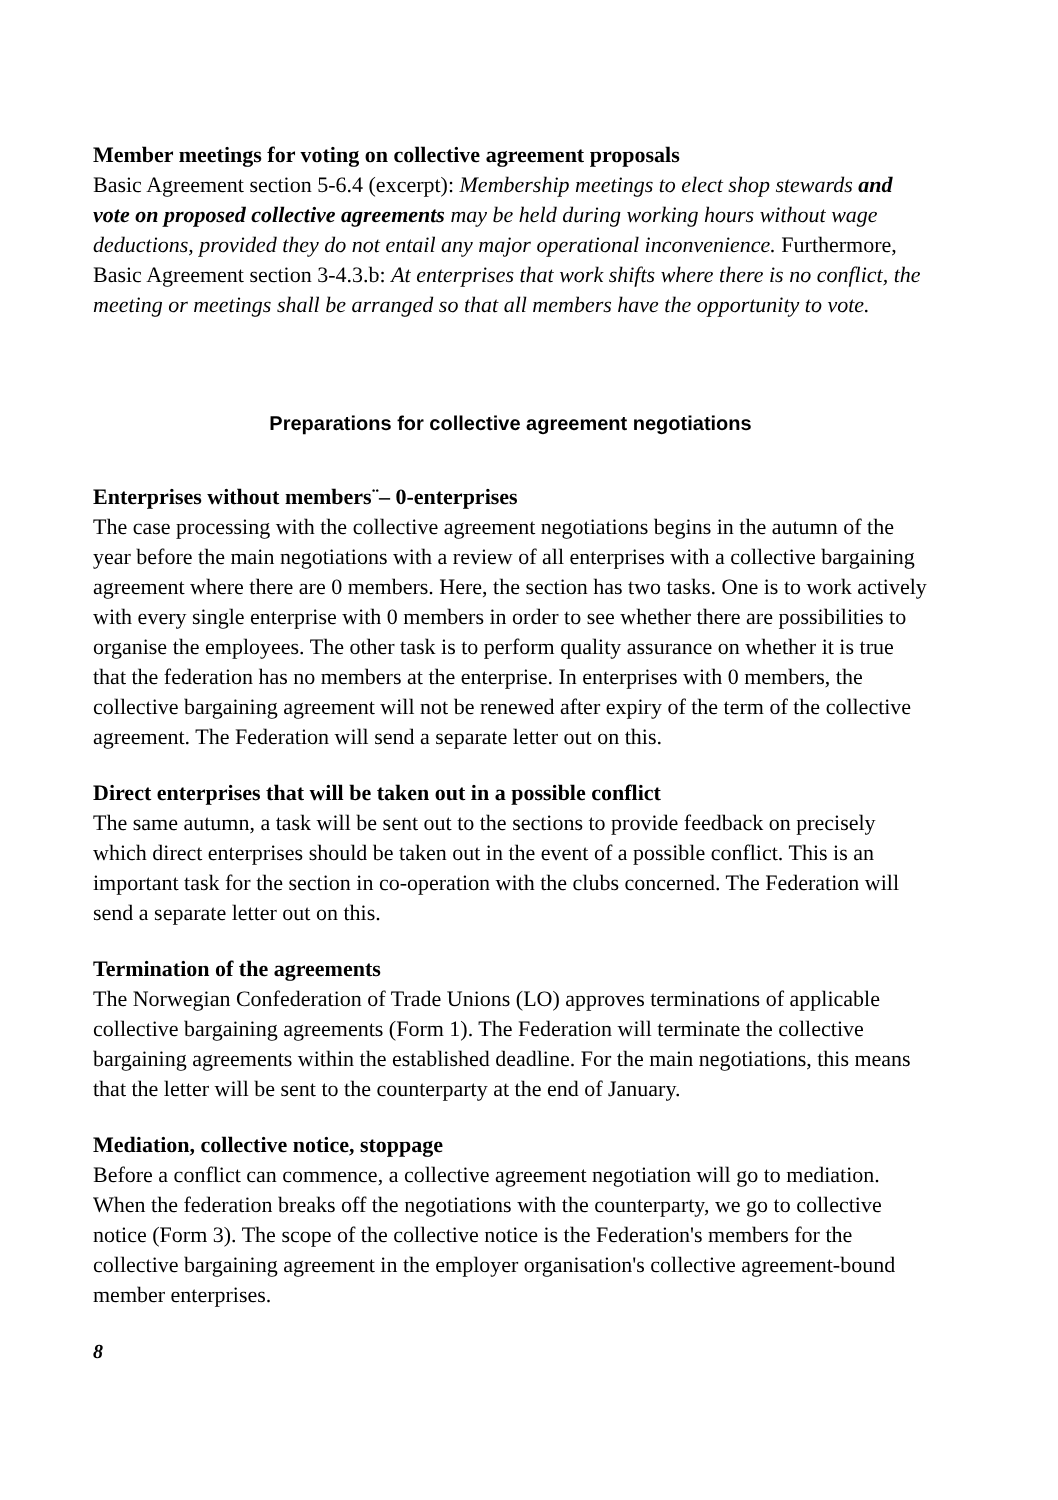Member meetings for voting on collective agreement proposals
Basic Agreement section 5-6.4 (excerpt): Membership meetings to elect shop stewards and vote on proposed collective agreements may be held during working hours without wage deductions, provided they do not entail any major operational inconvenience. Furthermore, Basic Agreement section 3-4.3.b: At enterprises that work shifts where there is no conflict, the meeting or meetings shall be arranged so that all members have the opportunity to vote.
Preparations for collective agreement negotiations
Enterprises without members¨– 0-enterprises
The case processing with the collective agreement negotiations begins in the autumn of the year before the main negotiations with a review of all enterprises with a collective bargaining agreement where there are 0 members. Here, the section has two tasks. One is to work actively with every single enterprise with 0 members in order to see whether there are possibilities to organise the employees. The other task is to perform quality assurance on whether it is true that the federation has no members at the enterprise. In enterprises with 0 members, the collective bargaining agreement will not be renewed after expiry of the term of the collective agreement. The Federation will send a separate letter out on this.
Direct enterprises that will be taken out in a possible conflict
The same autumn, a task will be sent out to the sections to provide feedback on precisely which direct enterprises should be taken out in the event of a possible conflict. This is an important task for the section in co-operation with the clubs concerned. The Federation will send a separate letter out on this.
Termination of the agreements
The Norwegian Confederation of Trade Unions (LO) approves terminations of applicable collective bargaining agreements (Form 1). The Federation will terminate the collective bargaining agreements within the established deadline. For the main negotiations, this means that the letter will be sent to the counterparty at the end of January.
Mediation, collective notice, stoppage
Before a conflict can commence, a collective agreement negotiation will go to mediation. When the federation breaks off the negotiations with the counterparty, we go to collective notice (Form 3). The scope of the collective notice is the Federation's members for the collective bargaining agreement in the employer organisation's collective agreement-bound member enterprises.
8